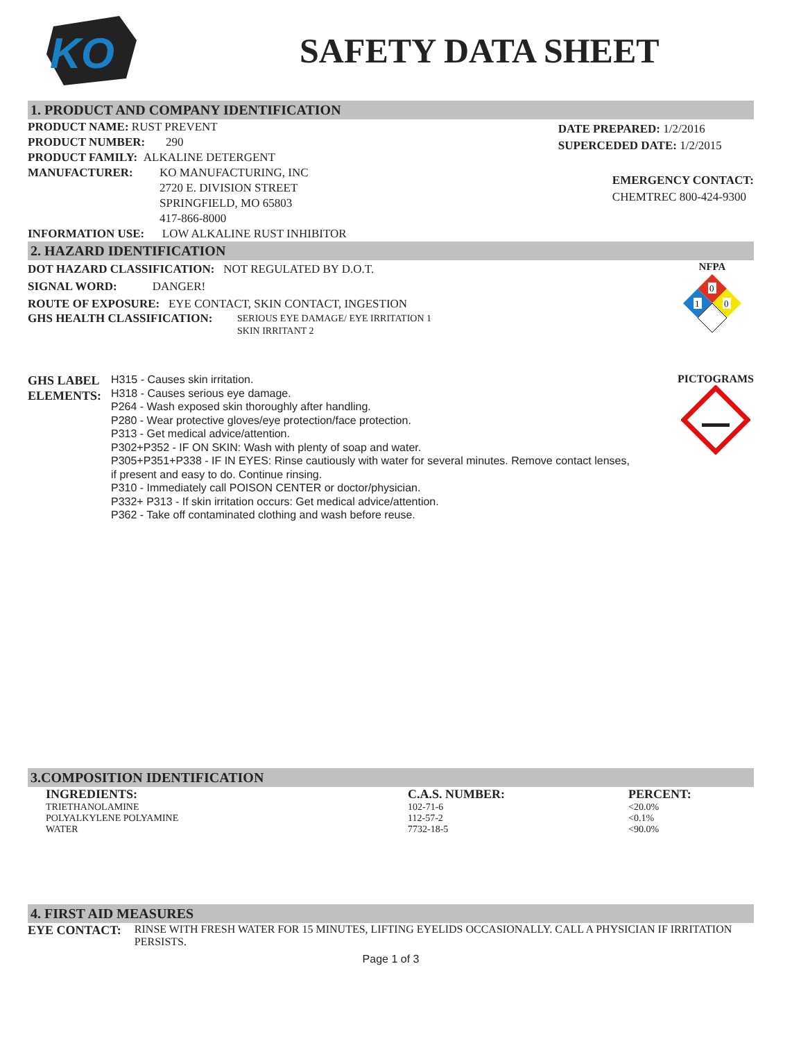KO
SAFETY DATA SHEET
1. PRODUCT AND COMPANY IDENTIFICATION
PRODUCT NAME: RUST PREVENT
PRODUCT NUMBER: 290
PRODUCT FAMILY: ALKALINE DETERGENT
MANUFACTURER: KO MANUFACTURING, INC
2720 E. DIVISION STREET
SPRINGFIELD, MO 65803
417-866-8000
INFORMATION USE: LOW ALKALINE RUST INHIBITOR
DATE PREPARED: 1/2/2016
SUPERCEDED DATE: 1/2/2015
EMERGENCY CONTACT:
CHEMTREC 800-424-9300
2. HAZARD IDENTIFICATION
DOT HAZARD CLASSIFICATION: NOT REGULATED BY D.O.T.
SIGNAL WORD: DANGER!
ROUTE OF EXPOSURE: EYE CONTACT, SKIN CONTACT, INGESTION
GHS HEALTH CLASSIFICATION:
SERIOUS EYE DAMAGE/ EYE IRRITATION 1
SKIN IRRITANT 2
NFPA
0
1
0
GHS LABEL ELEMENTS:
H315 - Causes skin irritation.
H318 - Causes serious eye damage.
P264 - Wash exposed skin thoroughly after handling.
P280 - Wear protective gloves/eye protection/face protection.
P313 - Get medical advice/attention.
P302+P352 - IF ON SKIN: Wash with plenty of soap and water.
P305+P351+P338 - IF IN EYES: Rinse cautiously with water for several minutes. Remove contact lenses, if present and easy to do. Continue rinsing.
P310 - Immediately call POISON CENTER or doctor/physician.
P332+ P313 - If skin irritation occurs: Get medical advice/attention.
P362 - Take off contaminated clothing and wash before reuse.
PICTOGRAMS
3.COMPOSITION IDENTIFICATION
| INGREDIENTS: | C.A.S. NUMBER: | PERCENT: |
| --- | --- | --- |
| TRIETHANOLAMINE | 102-71-6 | <20.0% |
| POLYALKYLENE POLYAMINE | 112-57-2 | <0.1% |
| WATER | 7732-18-5 | <90.0% |
4. FIRST AID MEASURES
EYE CONTACT: RINSE WITH FRESH WATER FOR 15 MINUTES, LIFTING EYELIDS OCCASIONALLY. CALL A PHYSICIAN IF IRRITATION PERSISTS.
Page 1 of 3